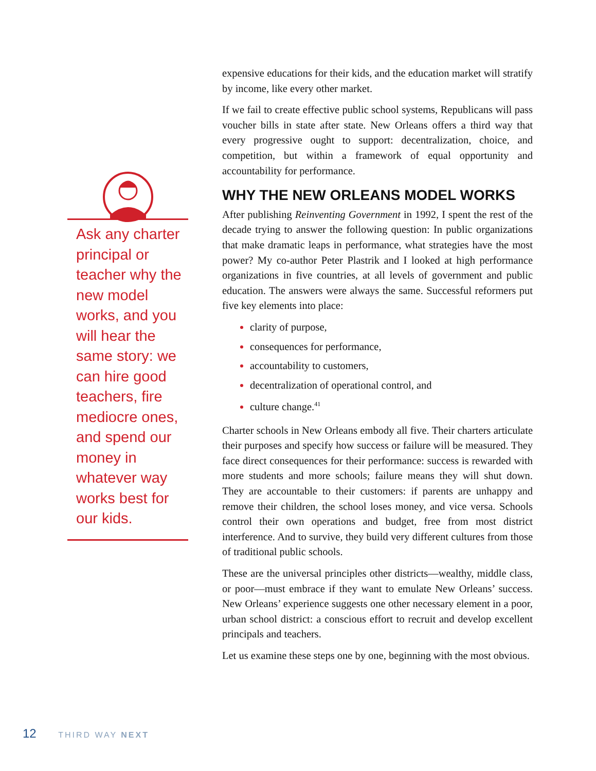Ask any charter principal or teacher why the new model works, and you will hear the same story: we can hire good teachers, fire mediocre ones, and spend our money in whatever way works best for our kids.
expensive educations for their kids, and the education market will stratify by income, like every other market.
If we fail to create effective public school systems, Republicans will pass voucher bills in state after state. New Orleans offers a third way that every progressive ought to support: decentralization, choice, and competition, but within a framework of equal opportunity and accountability for performance.
WHY THE NEW ORLEANS MODEL WORKS
After publishing Reinventing Government in 1992, I spent the rest of the decade trying to answer the following question: In public organizations that make dramatic leaps in performance, what strategies have the most power? My co-author Peter Plastrik and I looked at high performance organizations in five countries, at all levels of government and public education. The answers were always the same. Successful reformers put five key elements into place:
clarity of purpose,
consequences for performance,
accountability to customers,
decentralization of operational control, and
culture change.<sup>41</sup>
Charter schools in New Orleans embody all five. Their charters articulate their purposes and specify how success or failure will be measured. They face direct consequences for their performance: success is rewarded with more students and more schools; failure means they will shut down. They are accountable to their customers: if parents are unhappy and remove their children, the school loses money, and vice versa. Schools control their own operations and budget, free from most district interference. And to survive, they build very different cultures from those of traditional public schools.
These are the universal principles other districts—wealthy, middle class, or poor—must embrace if they want to emulate New Orleans’ success. New Orleans’ experience suggests one other necessary element in a poor, urban school district: a conscious effort to recruit and develop excellent principals and teachers.
Let us examine these steps one by one, beginning with the most obvious.
12 THIRD WAY NEXT